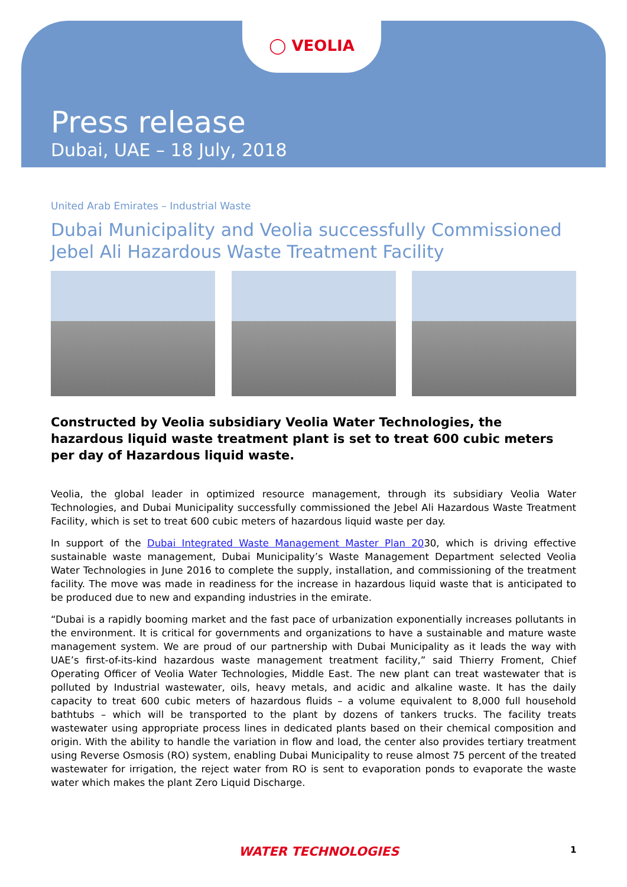◯ VEOLIA
Press release
Dubai, UAE – 18 July, 2018
United Arab Emirates – Industrial Waste
Dubai Municipality and Veolia successfully Commissioned Jebel Ali Hazardous Waste Treatment Facility
Constructed by Veolia subsidiary Veolia Water Technologies, the hazardous liquid waste treatment plant is set to treat 600 cubic meters per day of Hazardous liquid waste.
Veolia, the global leader in optimized resource management, through its subsidiary Veolia Water Technologies, and Dubai Municipality successfully commissioned the Jebel Ali Hazardous Waste Treatment Facility, which is set to treat 600 cubic meters of hazardous liquid waste per day.
In support of the Dubai Integrated Waste Management Master Plan 2030, which is driving effective sustainable waste management, Dubai Municipality’s Waste Management Department selected Veolia Water Technologies in June 2016 to complete the supply, installation, and commissioning of the treatment facility. The move was made in readiness for the increase in hazardous liquid waste that is anticipated to be produced due to new and expanding industries in the emirate.
“Dubai is a rapidly booming market and the fast pace of urbanization exponentially increases pollutants in the environment. It is critical for governments and organizations to have a sustainable and mature waste management system. We are proud of our partnership with Dubai Municipality as it leads the way with UAE’s first-of-its-kind hazardous waste management treatment facility,” said Thierry Froment, Chief Operating Officer of Veolia Water Technologies, Middle East. The new plant can treat wastewater that is polluted by Industrial wastewater, oils, heavy metals, and acidic and alkaline waste. It has the daily capacity to treat 600 cubic meters of hazardous fluids – a volume equivalent to 8,000 full household bathtubs – which will be transported to the plant by dozens of tankers trucks. The facility treats wastewater using appropriate process lines in dedicated plants based on their chemical composition and origin. With the ability to handle the variation in flow and load, the center also provides tertiary treatment using Reverse Osmosis (RO) system, enabling Dubai Municipality to reuse almost 75 percent of the treated wastewater for irrigation, the reject water from RO is sent to evaporation ponds to evaporate the waste water which makes the plant Zero Liquid Discharge.
WATER TECHNOLOGIES 1